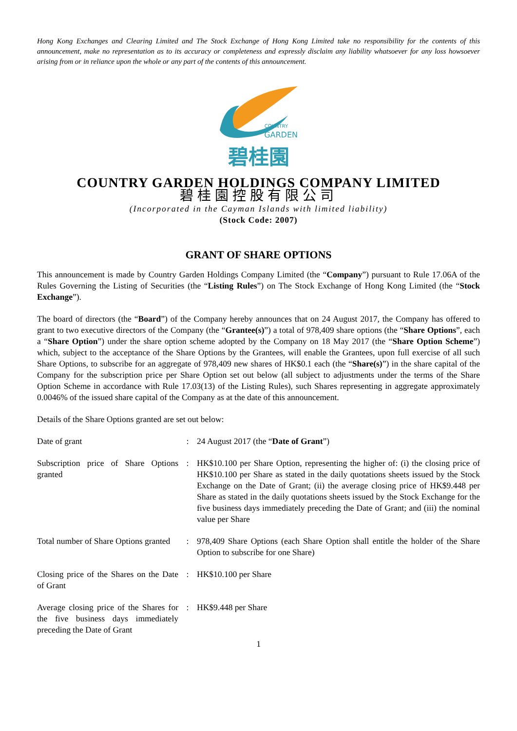Hong Kong Exchanges and Clearing Limited and The Stock Exchange of Hong Kong Limited take no responsibility for the contents of this announcement, make no representation as to its accuracy or completeness and expressly disclaim any liability whatsoever for any loss howsoever arising from or in reliance upon the whole or any part of the contents of this announcement.
COUNTRY
GARDEN
碧桂園
COUNTRY GARDEN HOLDINGS COMPANY LIMITED
碧桂園控股有限公司
(Incorporated in the Cayman Islands with limited liability)
(Stock Code: 2007)
GRANT OF SHARE OPTIONS
This announcement is made by Country Garden Holdings Company Limited (the “Company”) pursuant to Rule 17.06A of the Rules Governing the Listing of Securities (the “Listing Rules”) on The Stock Exchange of Hong Kong Limited (the “Stock Exchange”).
The board of directors (the “Board”) of the Company hereby announces that on 24 August 2017, the Company has offered to grant to two executive directors of the Company (the “Grantee(s)”) a total of 978,409 share options (the “Share Options”, each a “Share Option”) under the share option scheme adopted by the Company on 18 May 2017 (the “Share Option Scheme”) which, subject to the acceptance of the Share Options by the Grantees, will enable the Grantees, upon full exercise of all such Share Options, to subscribe for an aggregate of 978,409 new shares of HK$0.1 each (the “Share(s)”) in the share capital of the Company for the subscription price per Share Option set out below (all subject to adjustments under the terms of the Share Option Scheme in accordance with Rule 17.03(13) of the Listing Rules), such Shares representing in aggregate approximately 0.0046% of the issued share capital of the Company as at the date of this announcement.
Details of the Share Options granted are set out below:
| Date of grant | : | 24 August 2017 (the “ Date of Grant ”) |
| Subscription price of Share Options granted | : | HK$10.100 per Share Option, representing the higher of: (i) the closing price of HK$10.100 per Share as stated in the daily quotations sheets issued by the Stock Exchange on the Date of Grant; (ii) the average closing price of HK$9.448 per Share as stated in the daily quotations sheets issued by the Stock Exchange for the five business days immediately preceding the Date of Grant; and (iii) the nominal value per Share |
| Total number of Share Options granted | : | 978,409 Share Options (each Share Option shall entitle the holder of the Share Option to subscribe for one Share) |
| Closing price of the Shares on the Date of Grant | : | HK$10.100 per Share |
| Average closing price of the Shares for the five business days immediately preceding the Date of Grant | : | HK$9.448 per Share |
1